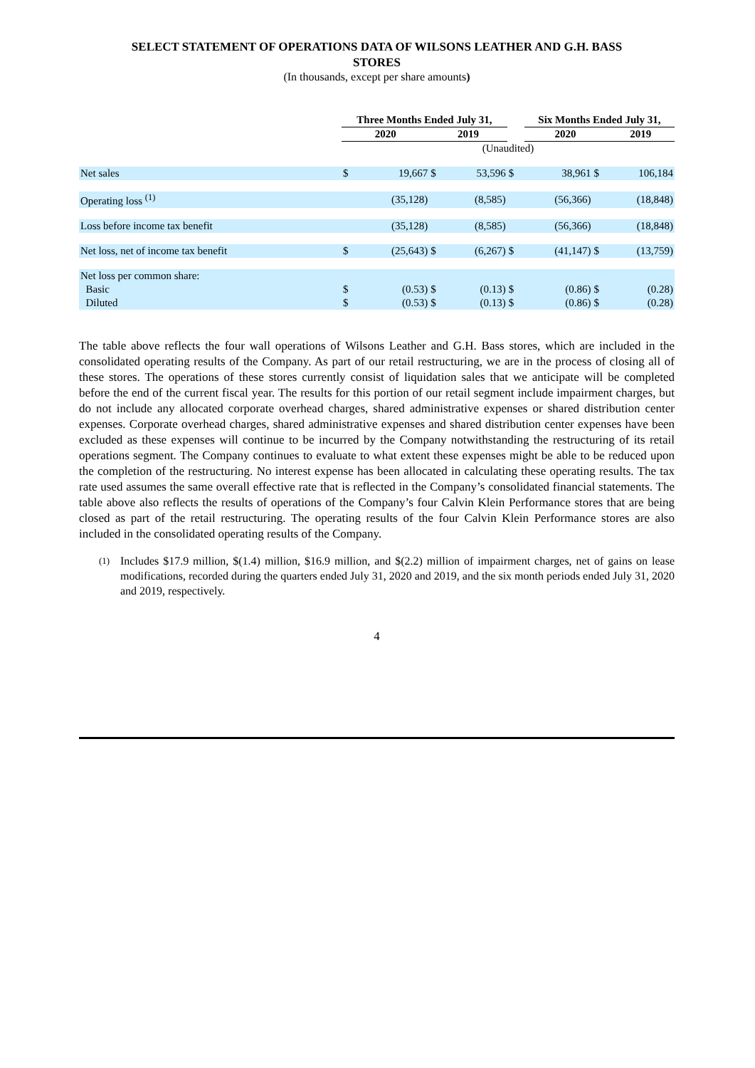SELECT STATEMENT OF OPERATIONS DATA OF WILSONS LEATHER AND G.H. BASS
STORES
(In thousands, except per share amounts)
| | Three Months Ended July 31, | | | | | Six Months Ended July 31, | | |
| --- | --- | --- | --- | --- | --- | --- | --- | --- |
| | 2020 | | 2019 | | | 2020 | | 2019 |
| | (Unaudited) | | | | | | | |
| Net sales | $ | 19,667 | $ | 53,596 | $ | 38,961 | $ | 106,184 |
| Operating loss <sup>(1)</sup> | | (35,128) | | (8,585) | | (56,366) | | (18,848) |
| Loss before income tax benefit | | (35,128) | | (8,585) | | (56,366) | | (18,848) |
| Net loss, net of income tax benefit | $ | (25,643) | $ | (6,267) | $ | (41,147) | $ | (13,759) |
| Net loss per common share: | | | | | | | | |
| Basic | $ | (0.53) | $ | (0.13) | $ | (0.86) | $ | (0.28) |
| Diluted | $ | (0.53) | $ | (0.13) | $ | (0.86) | $ | (0.28) |
The table above reflects the four wall operations of Wilsons Leather and G.H. Bass stores, which are included in the consolidated operating results of the Company. As part of our retail restructuring, we are in the process of closing all of these stores. The operations of these stores currently consist of liquidation sales that we anticipate will be completed before the end of the current fiscal year. The results for this portion of our retail segment include impairment charges, but do not include any allocated corporate overhead charges, shared administrative expenses or shared distribution center expenses. Corporate overhead charges, shared administrative expenses and shared distribution center expenses have been excluded as these expenses will continue to be incurred by the Company notwithstanding the restructuring of its retail operations segment. The Company continues to evaluate to what extent these expenses might be able to be reduced upon the completion of the restructuring. No interest expense has been allocated in calculating these operating results. The tax rate used assumes the same overall effective rate that is reflected in the Company’s consolidated financial statements. The table above also reflects the results of operations of the Company’s four Calvin Klein Performance stores that are being closed as part of the retail restructuring. The operating results of the four Calvin Klein Performance stores are also included in the consolidated operating results of the Company.
(1)
Includes $17.9 million, $(1.4) million, $16.9 million, and $(2.2) million of impairment charges, net of gains on lease modifications, recorded during the quarters ended July 31, 2020 and 2019, and the six month periods ended July 31, 2020 and 2019, respectively.
4